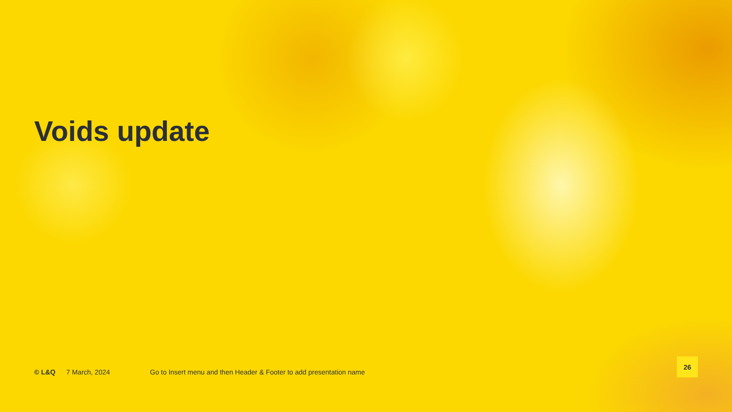Voids update
© L&Q 7 March, 2024 Go to Insert menu and then Header & Footer to add presentation name
26